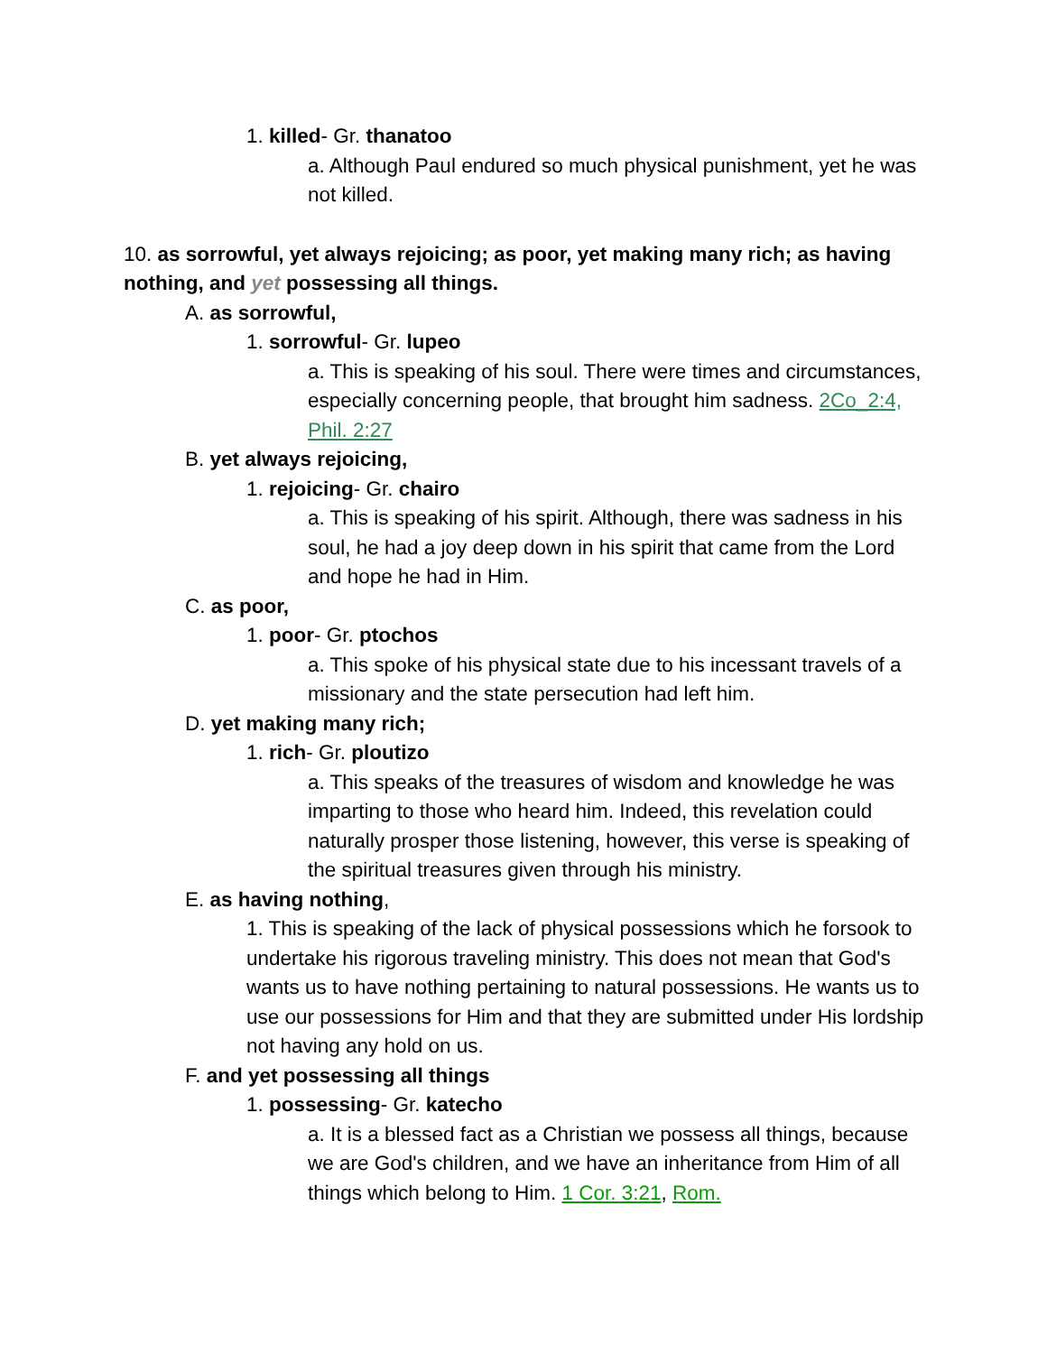1. killed- Gr. thanatoo
a. Although Paul endured so much physical punishment, yet he was not killed.
10. as sorrowful, yet always rejoicing; as poor, yet making many rich; as having nothing, and yet possessing all things.
A. as sorrowful,
1. sorrowful- Gr. lupeo
a. This is speaking of his soul. There were times and circumstances, especially concerning people, that brought him sadness. 2Co_2:4, Phil. 2:27
B. yet always rejoicing,
1. rejoicing- Gr. chairo
a. This is speaking of his spirit. Although, there was sadness in his soul, he had a joy deep down in his spirit that came from the Lord and hope he had in Him.
C. as poor,
1. poor- Gr. ptochos
a. This spoke of his physical state due to his incessant travels of a missionary and the state persecution had left him.
D. yet making many rich;
1. rich- Gr. ploutizo
a. This speaks of the treasures of wisdom and knowledge he was imparting to those who heard him. Indeed, this revelation could naturally prosper those listening, however, this verse is speaking of the spiritual treasures given through his ministry.
E. as having nothing,
1. This is speaking of the lack of physical possessions which he forsook to undertake his rigorous traveling ministry. This does not mean that God's wants us to have nothing pertaining to natural possessions. He wants us to use our possessions for Him and that they are submitted under His lordship not having any hold on us.
F. and yet possessing all things
1. possessing- Gr. katecho
a. It is a blessed fact as a Christian we possess all things, because we are God's children, and we have an inheritance from Him of all things which belong to Him. 1 Cor. 3:21, Rom.